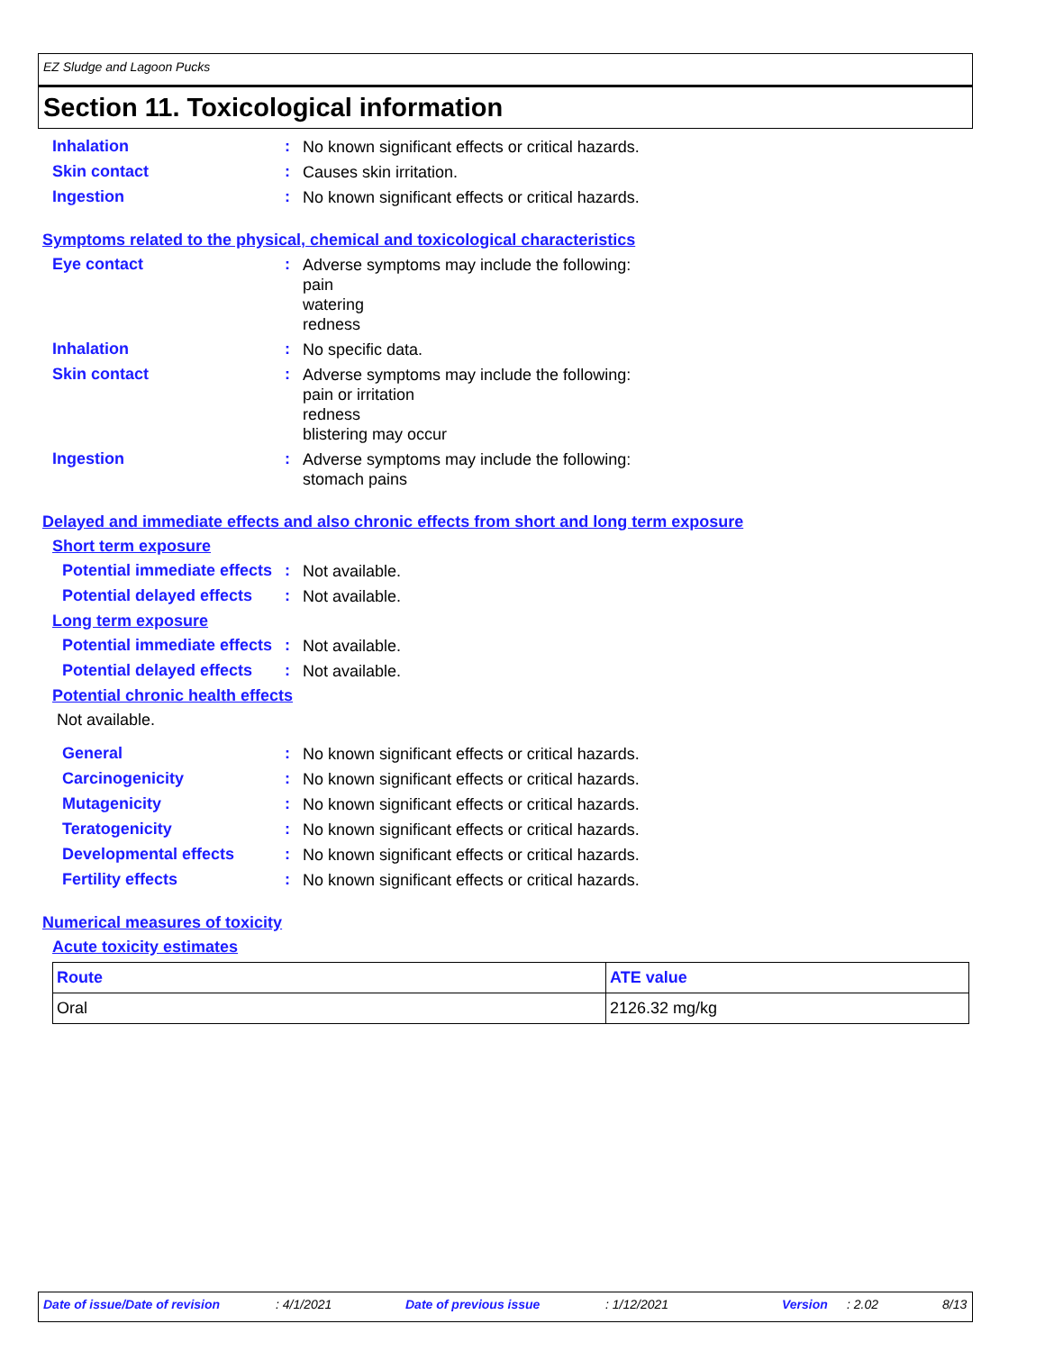EZ Sludge and Lagoon Pucks
Section 11. Toxicological information
Inhalation :
No known significant effects or critical hazards.
Skin contact :
Causes skin irritation.
Ingestion :
No known significant effects or critical hazards.
Symptoms related to the physical, chemical and toxicological characteristics
Eye contact :
Adverse symptoms may include the following:
pain
watering
redness
Inhalation :
No specific data.
Skin contact :
Adverse symptoms may include the following:
pain or irritation
redness
blistering may occur
Ingestion :
Adverse symptoms may include the following:
stomach pains
Delayed and immediate effects and also chronic effects from short and long term exposure
Short term exposure
Potential immediate effects
:
Not available.
Potential delayed effects
:
Not available.
Long term exposure
Potential immediate effects
:
Not available.
Potential delayed effects
:
Not available.
Potential chronic health effects
Not available.
General :
No known significant effects or critical hazards.
Carcinogenicity :
No known significant effects or critical hazards.
Mutagenicity :
No known significant effects or critical hazards.
Teratogenicity :
No known significant effects or critical hazards.
Developmental effects :
No known significant effects or critical hazards.
Fertility effects :
No known significant effects or critical hazards.
Numerical measures of toxicity
Acute toxicity estimates
| Route | ATE value |
| --- | --- |
| Oral | 2126.32 mg/kg |
Date of issue/Date of revision : 4/1/2021 Date of previous issue : 1/12/2021 Version : 2.02 8/13